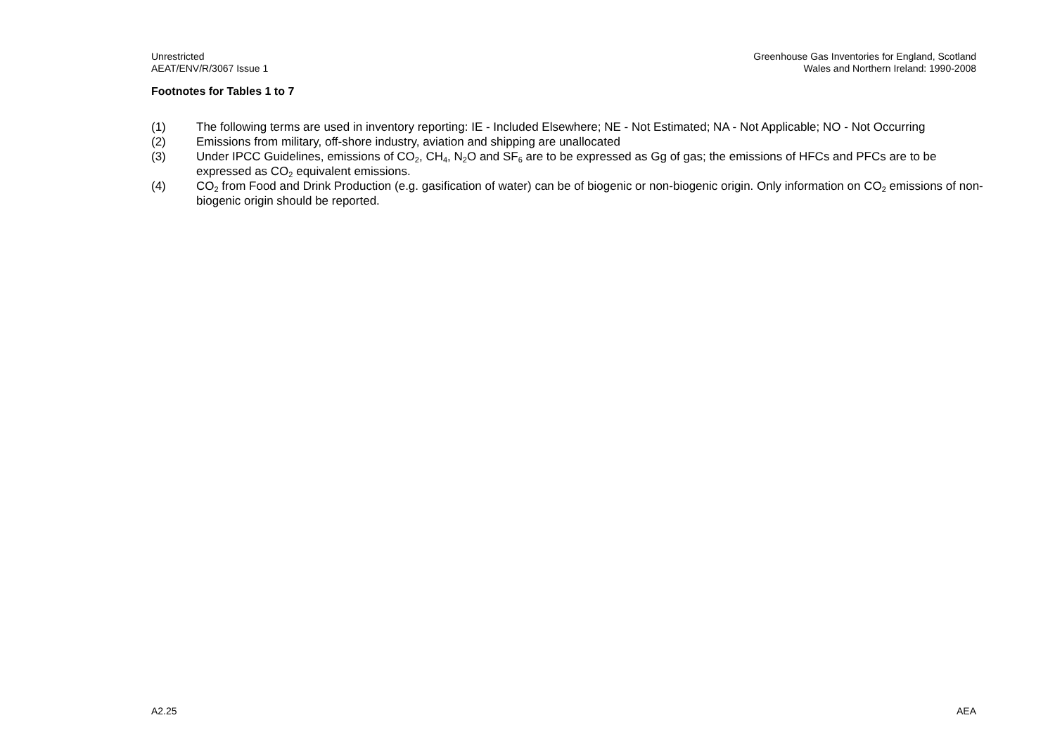Unrestricted
AEAT/ENV/R/3067 Issue 1
Greenhouse Gas Inventories for England, Scotland
Wales and Northern Ireland: 1990-2008
Footnotes for Tables 1 to 7
(1) The following terms are used in inventory reporting: IE - Included Elsewhere; NE - Not Estimated; NA - Not Applicable; NO - Not Occurring
(2) Emissions from military, off-shore industry, aviation and shipping are unallocated
(3) Under IPCC Guidelines, emissions of CO<sub>2</sub>, CH<sub>4</sub>, N<sub>2</sub>O and SF<sub>6</sub> are to be expressed as Gg of gas; the emissions of HFCs and PFCs are to be expressed as CO<sub>2</sub> equivalent emissions.
(4) CO<sub>2</sub> from Food and Drink Production (e.g. gasification of water) can be of biogenic or non-biogenic origin. Only information on CO<sub>2</sub> emissions of non-biogenic origin should be reported.
A2.25 AEA